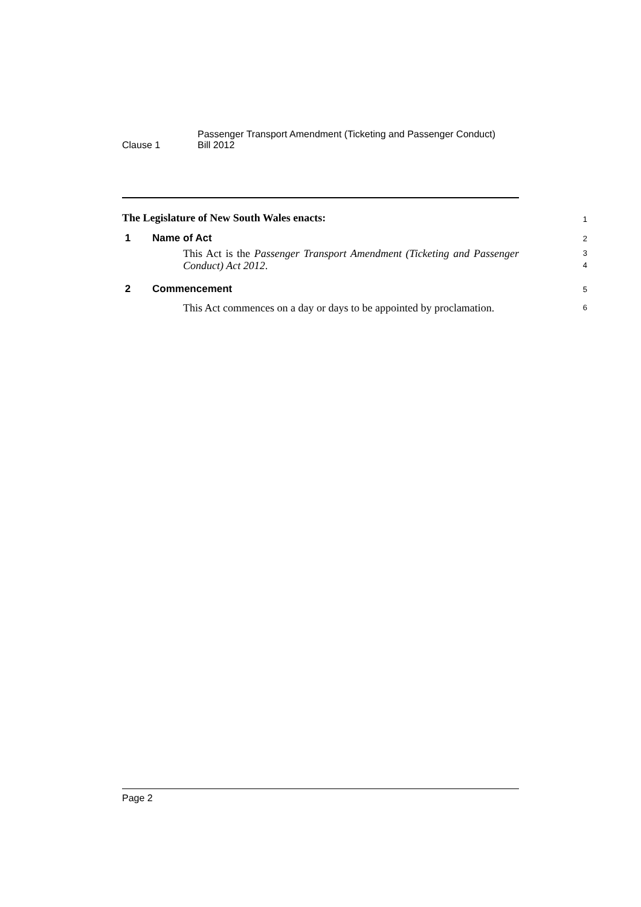Clause 1
Passenger Transport Amendment (Ticketing and Passenger Conduct)
Bill 2012
The Legislature of New South Wales enacts:
1
1 Name of Act
2
This Act is the Passenger Transport Amendment (Ticketing and Passenger Conduct) Act 2012.
3
4
2 Commencement
5
This Act commences on a day or days to be appointed by proclamation.
6
Page 2